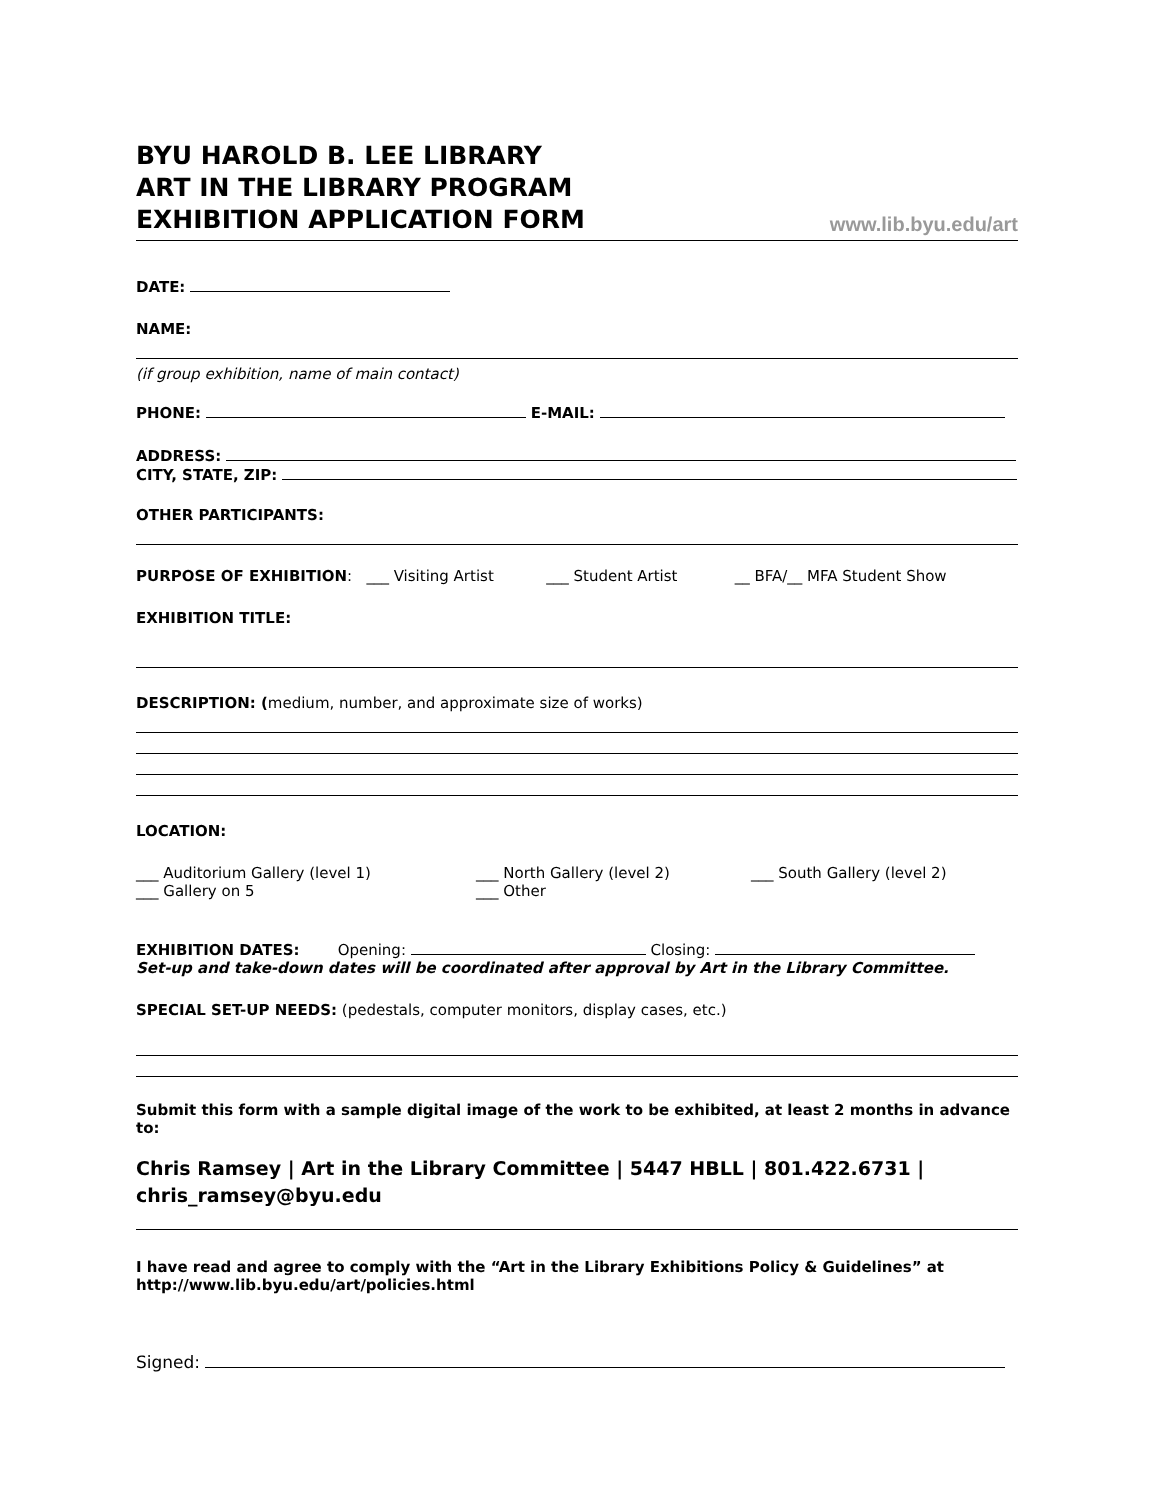BYU HAROLD B. LEE LIBRARY
ART IN THE LIBRARY PROGRAM
EXHIBITION APPLICATION FORM
www.lib.byu.edu/art
DATE:
NAME:
(if group exhibition, name of main contact)
PHONE: E-MAIL:
ADDRESS:
CITY, STATE, ZIP:
OTHER PARTICIPANTS:
PURPOSE OF EXHIBITION: ___ Visiting Artist ___ Student Artist __ BFA/__ MFA Student Show
EXHIBITION TITLE:
DESCRIPTION: (medium, number, and approximate size of works)
LOCATION:
___ Auditorium Gallery (level 1) ___ North Gallery (level 2) ___ South Gallery (level 2)
___ Gallery on 5 ___ Other
EXHIBITION DATES: Opening: Closing:
Set-up and take-down dates will be coordinated after approval by Art in the Library Committee.
SPECIAL SET-UP NEEDS: (pedestals, computer monitors, display cases, etc.)
Submit this form with a sample digital image of the work to be exhibited, at least 2 months in advance to:
Chris Ramsey | Art in the Library Committee | 5447 HBLL | 801.422.6731 | chris_ramsey@byu.edu
I have read and agree to comply with the “Art in the Library Exhibitions Policy & Guidelines” at http://www.lib.byu.edu/art/policies.html
Signed: